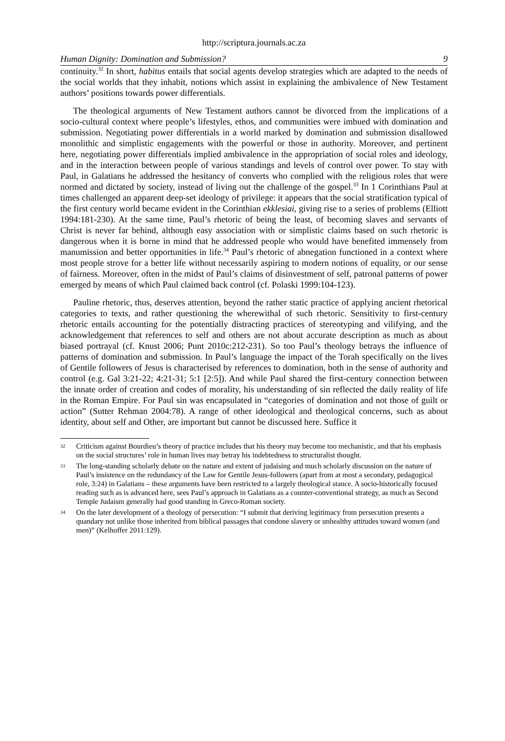http://scriptura.journals.ac.za
Human Dignity: Domination and Submission? 9
continuity.<sup>32</sup> In short, habitus entails that social agents develop strategies which are adapted to the needs of the social worlds that they inhabit, notions which assist in explaining the ambivalence of New Testament authors’ positions towards power differentials.
The theological arguments of New Testament authors cannot be divorced from the implications of a socio-cultural context where people’s lifestyles, ethos, and communities were imbued with domination and submission. Negotiating power differentials in a world marked by domination and submission disallowed monolithic and simplistic engagements with the powerful or those in authority. Moreover, and pertinent here, negotiating power differentials implied ambivalence in the appropriation of social roles and ideology, and in the interaction between people of various standings and levels of control over power. To stay with Paul, in Galatians he addressed the hesitancy of converts who complied with the religious roles that were normed and dictated by society, instead of living out the challenge of the gospel.<sup>33</sup> In 1 Corinthians Paul at times challenged an apparent deep-set ideology of privilege: it appears that the social stratification typical of the first century world became evident in the Corinthian ekklesiai, giving rise to a series of problems (Elliott 1994:181-230). At the same time, Paul’s rhetoric of being the least, of becoming slaves and servants of Christ is never far behind, although easy association with or simplistic claims based on such rhetoric is dangerous when it is borne in mind that he addressed people who would have benefited immensely from manumission and better opportunities in life.<sup>34</sup> Paul’s rhetoric of abnegation functioned in a context where most people strove for a better life without necessarily aspiring to modern notions of equality, or our sense of fairness. Moreover, often in the midst of Paul’s claims of disinvestment of self, patronal patterns of power emerged by means of which Paul claimed back control (cf. Polaski 1999:104-123).
Pauline rhetoric, thus, deserves attention, beyond the rather static practice of applying ancient rhetorical categories to texts, and rather questioning the wherewithal of such rhetoric. Sensitivity to first-century rhetoric entails accounting for the potentially distracting practices of stereotyping and vilifying, and the acknowledgement that references to self and others are not about accurate description as much as about biased portrayal (cf. Knust 2006; Punt 2010c:212-231). So too Paul’s theology betrays the influence of patterns of domination and submission. In Paul’s language the impact of the Torah specifically on the lives of Gentile followers of Jesus is characterised by references to domination, both in the sense of authority and control (e.g. Gal 3:21-22; 4:21-31; 5:1 [2:5]). And while Paul shared the first-century connection between the innate order of creation and codes of morality, his understanding of sin reflected the daily reality of life in the Roman Empire. For Paul sin was encapsulated in “categories of domination and not those of guilt or action” (Sutter Rehman 2004:78). A range of other ideological and theological concerns, such as about identity, about self and Other, are important but cannot be discussed here. Suffice it
32 Criticism against Bourdieu’s theory of practice includes that his theory may become too mechanistic, and that his emphasis on the social structures’ role in human lives may betray his indebtedness to structuralist thought.
33 The long-standing scholarly debate on the nature and extent of judaising and much scholarly discussion on the nature of Paul’s insistence on the redundancy of the Law for Gentile Jesus-followers (apart from at most a secondary, pedagogical role, 3:24) in Galatians – these arguments have been restricted to a largely theological stance. A socio-historically focused reading such as is advanced here, sees Paul’s approach in Galatians as a counter-conventional strategy, as much as Second Temple Judaism generally had good standing in Greco-Roman society.
34 On the later development of a theology of persecution: “I submit that deriving legitimacy from persecution presents a quandary not unlike those inherited from biblical passages that condone slavery or unhealthy attitudes toward women (and men)” (Kelhoffer 2011:129).